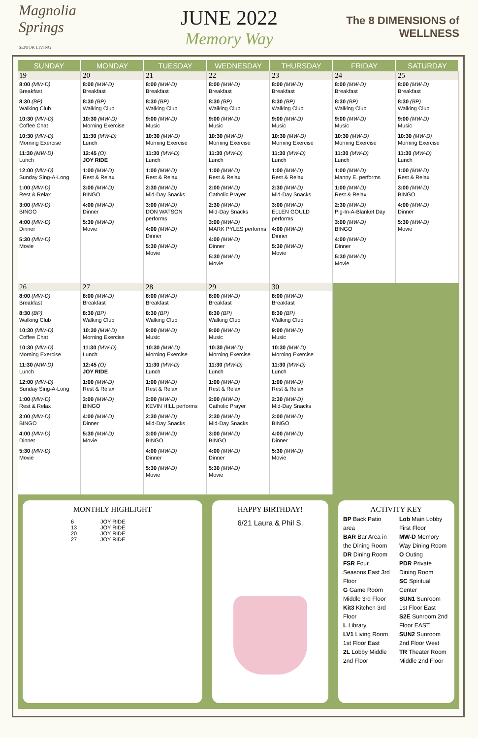Magnolia Springs
SENIOR LIVING
JUNE 2022
Memory Way
The 8 DIMENSIONS of WELLNESS
| SUNDAY | MONDAY | TUESDAY | WEDNESDAY | THURSDAY | FRIDAY | SATURDAY |
| --- | --- | --- | --- | --- | --- | --- |
| 19 8:00 (MW-D) Breakfast 8:30 (BP) Walking Club 10:30 (MW-D) Coffee Chat 10:30 (MW-D) Morning Exercise 11:30 (MW-D) Lunch 12:00 (MW-D) Sunday Sing-A-Long 1:00 (MW-D) Rest & Relax 3:00 (MW-D) BINGO 4:00 (MW-D) Dinner 5:30 (MW-D) Movie | 20 8:00 (MW-D) Breakfast 8:30 (BP) Walking Club 10:30 (MW-D) Morning Exercise 11:30 (MW-D) Lunch 12:45 (O) JOY RIDE 1:00 (MW-D) Rest & Relax 3:00 (MW-D) BINGO 4:00 (MW-D) Dinner 5:30 (MW-D) Movie | 21 8:00 (MW-D) Breakfast 8:30 (BP) Walking Club 9:00 (MW-D) Music 10:30 (MW-D) Morning Exercise 11:30 (MW-D) Lunch 1:00 (MW-D) Rest & Relax 2:30 (MW-D) Mid-Day Snacks 3:00 (MW-D) DON WATSON performs 4:00 (MW-D) Dinner 5:30 (MW-D) Movie | 22 8:00 (MW-D) Breakfast 8:30 (BP) Walking Club 9:00 (MW-D) Music 10:30 (MW-D) Morning Exercise 11:30 (MW-D) Lunch 1:00 (MW-D) Rest & Relax 2:00 (MW-D) Catholic Prayer 2:30 (MW-D) Mid-Day Snacks 3:00 (MW-D) MARK PYLES performs 4:00 (MW-D) Dinner 5:30 (MW-D) Movie | 23 8:00 (MW-D) Breakfast 8:30 (BP) Walking Club 9:00 (MW-D) Music 10:30 (MW-D) Morning Exercise 11:30 (MW-D) Lunch 1:00 (MW-D) Rest & Relax 2:30 (MW-D) Mid-Day Snacks 3:00 (MW-D) ELLEN GOULD performs 4:00 (MW-D) Dinner 5:30 (MW-D) Movie | 24 8:00 (MW-D) Breakfast 8:30 (BP) Walking Club 9:00 (MW-D) Music 10:30 (MW-D) Morning Exercise 11:30 (MW-D) Lunch 1:00 (MW-D) Manny E. performs 1:00 (MW-D) Rest & Relax 2:30 (MW-D) Pig-In-A-Blanket Day 3:00 (MW-D) BINGO 4:00 (MW-D) Dinner 5:30 (MW-D) Movie | 25 8:00 (MW-D) Breakfast 8:30 (BP) Walking Club 9:00 (MW-D) Music 10:30 (MW-D) Morning Exercise 11:30 (MW-D) Lunch 1:00 (MW-D) Rest & Relax 3:00 (MW-D) BINGO 4:00 (MW-D) Dinner 5:30 (MW-D) Movie |
| 26 8:00 (MW-D) Breakfast 8:30 (BP) Walking Club 10:30 (MW-D) Coffee Chat 10:30 (MW-D) Morning Exercise 11:30 (MW-D) Lunch 12:00 (MW-D) Sunday Sing-A-Long 1:00 (MW-D) Rest & Relax 3:00 (MW-D) BINGO 4:00 (MW-D) Dinner 5:30 (MW-D) Movie | 27 8:00 (MW-D) Breakfast 8:30 (BP) Walking Club 10:30 (MW-D) Morning Exercise 11:30 (MW-D) Lunch 12:45 (O) JOY RIDE 1:00 (MW-D) Rest & Relax 3:00 (MW-D) BINGO 4:00 (MW-D) Dinner 5:30 (MW-D) Movie | 28 8:00 (MW-D) Breakfast 8:30 (BP) Walking Club 9:00 (MW-D) Music 10:30 (MW-D) Morning Exercise 11:30 (MW-D) Lunch 1:00 (MW-D) Rest & Relax 2:00 (MW-D) KEVIN HILL performs 2:30 (MW-D) Mid-Day Snacks 3:00 (MW-D) BINGO 4:00 (MW-D) Dinner 5:30 (MW-D) Movie | 29 8:00 (MW-D) Breakfast 8:30 (BP) Walking Club 9:00 (MW-D) Music 10:30 (MW-D) Morning Exercise 11:30 (MW-D) Lunch 1:00 (MW-D) Rest & Relax 2:00 (MW-D) Catholic Prayer 2:30 (MW-D) Mid-Day Snacks 3:00 (MW-D) BINGO 4:00 (MW-D) Dinner 5:30 (MW-D) Movie | 30 8:00 (MW-D) Breakfast 8:30 (BP) Walking Club 9:00 (MW-D) Music 10:30 (MW-D) Morning Exercise 11:30 (MW-D) Lunch 1:00 (MW-D) Rest & Relax 2:30 (MW-D) Mid-Day Snacks 3:00 (MW-D) BINGO 4:00 (MW-D) Dinner 5:30 (MW-D) Movie | | |
MONTHLY HIGHLIGHT
| 6 | JOY RIDE |
| 13 | JOY RIDE |
| 20 | JOY RIDE |
| 27 | JOY RIDE |
HAPPY BIRTHDAY!
6/21 Laura & Phil S.
ACTIVITY KEY
BP Back Patio area
BAR Bar Area in the Dining Room
DR Dining Room
FSR Four Seasons East 3rd Floor
G Game Room Middle 3rd Floor
Kit3 Kitchen 3rd Floor
L Library
LV1 Living Room 1st Floor East
2L Lobby Middle 2nd Floor
Lob Main Lobby First Floor
MW-D Memory Way Dining Room
O Outing
PDR Private Dining Room
SC Spiritual Center
SUN1 Sunroom 1st Floor East
S2E Sunroom 2nd Floor EAST
SUN2 Sunroom 2nd Floor West
TR Theater Room Middle 2nd Floor